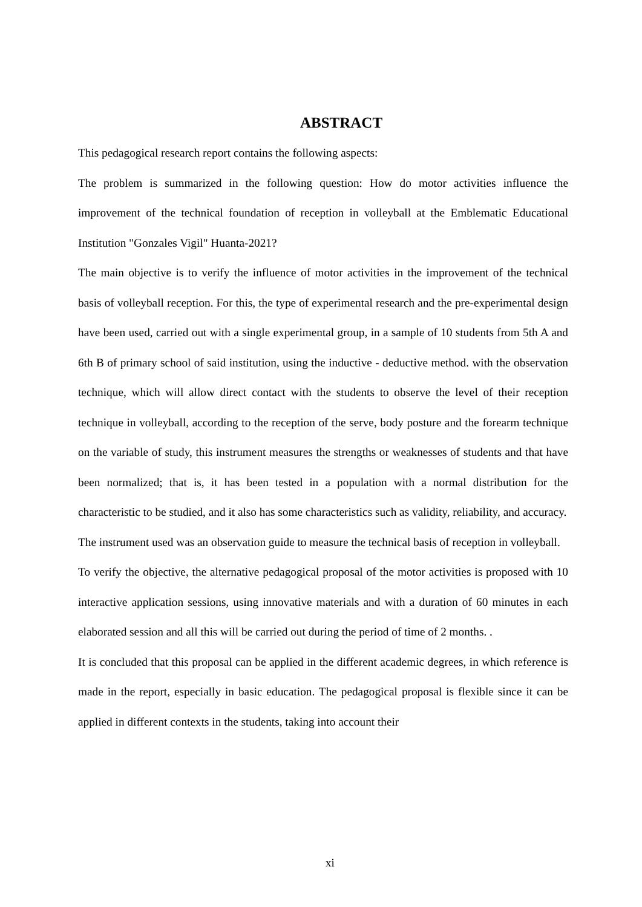ABSTRACT
This pedagogical research report contains the following aspects:
The problem is summarized in the following question: How do motor activities influence the improvement of the technical foundation of reception in volleyball at the Emblematic Educational Institution "Gonzales Vigil" Huanta-2021?
The main objective is to verify the influence of motor activities in the improvement of the technical basis of volleyball reception. For this, the type of experimental research and the pre-experimental design have been used, carried out with a single experimental group, in a sample of 10 students from 5th A and 6th B of primary school of said institution, using the inductive - deductive method. with the observation technique, which will allow direct contact with the students to observe the level of their reception technique in volleyball, according to the reception of the serve, body posture and the forearm technique on the variable of study, this instrument measures the strengths or weaknesses of students and that have been normalized; that is, it has been tested in a population with a normal distribution for the characteristic to be studied, and it also has some characteristics such as validity, reliability, and accuracy.
The instrument used was an observation guide to measure the technical basis of reception in volleyball.
To verify the objective, the alternative pedagogical proposal of the motor activities is proposed with 10 interactive application sessions, using innovative materials and with a duration of 60 minutes in each elaborated session and all this will be carried out during the period of time of 2 months. .
It is concluded that this proposal can be applied in the different academic degrees, in which reference is made in the report, especially in basic education. The pedagogical proposal is flexible since it can be applied in different contexts in the students, taking into account their
xi